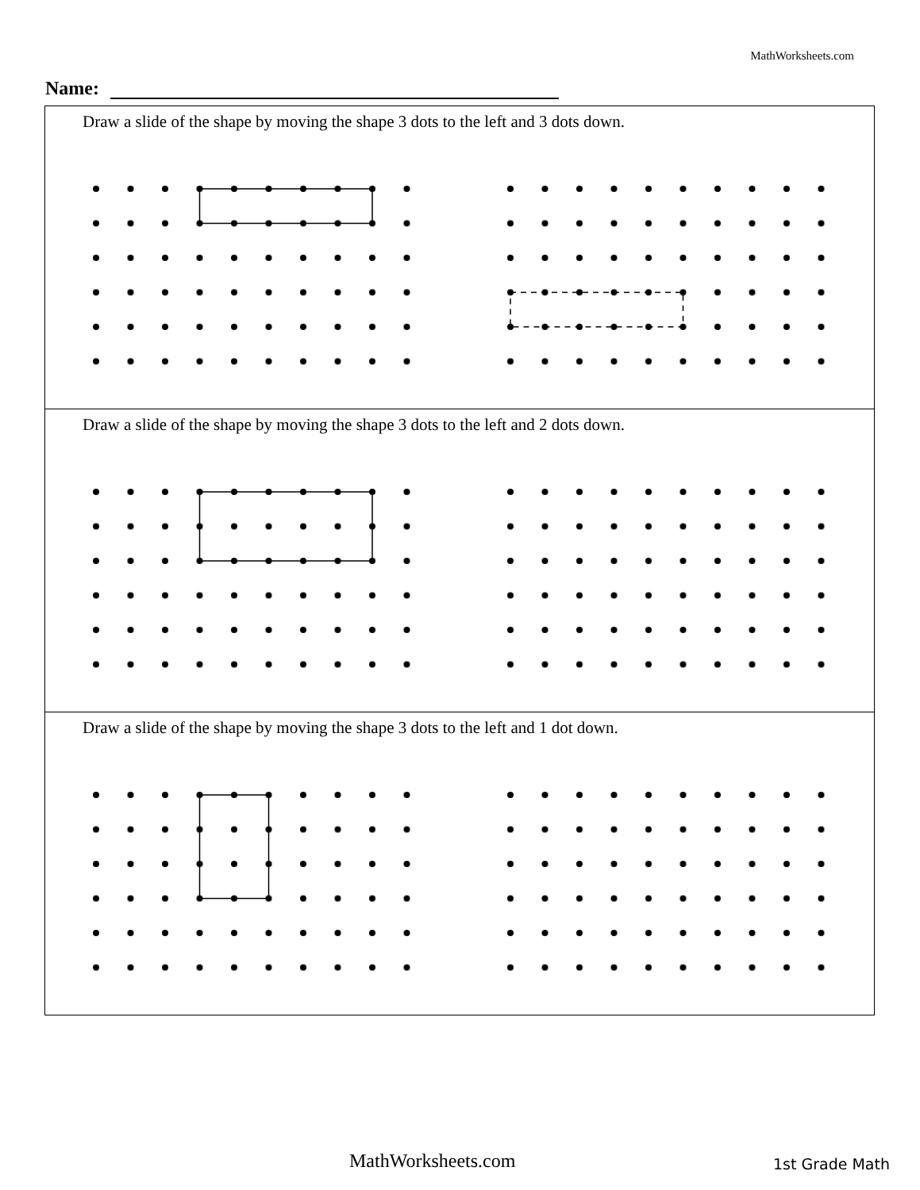MathWorksheets.com
Name:
Draw a slide of the shape by moving the shape 3 dots to the left and 3 dots down.
Draw a slide of the shape by moving the shape 3 dots to the left and 2 dots down.
Draw a slide of the shape by moving the shape 3 dots to the left and 1 dot down.
MathWorksheets.com 1st Grade Math